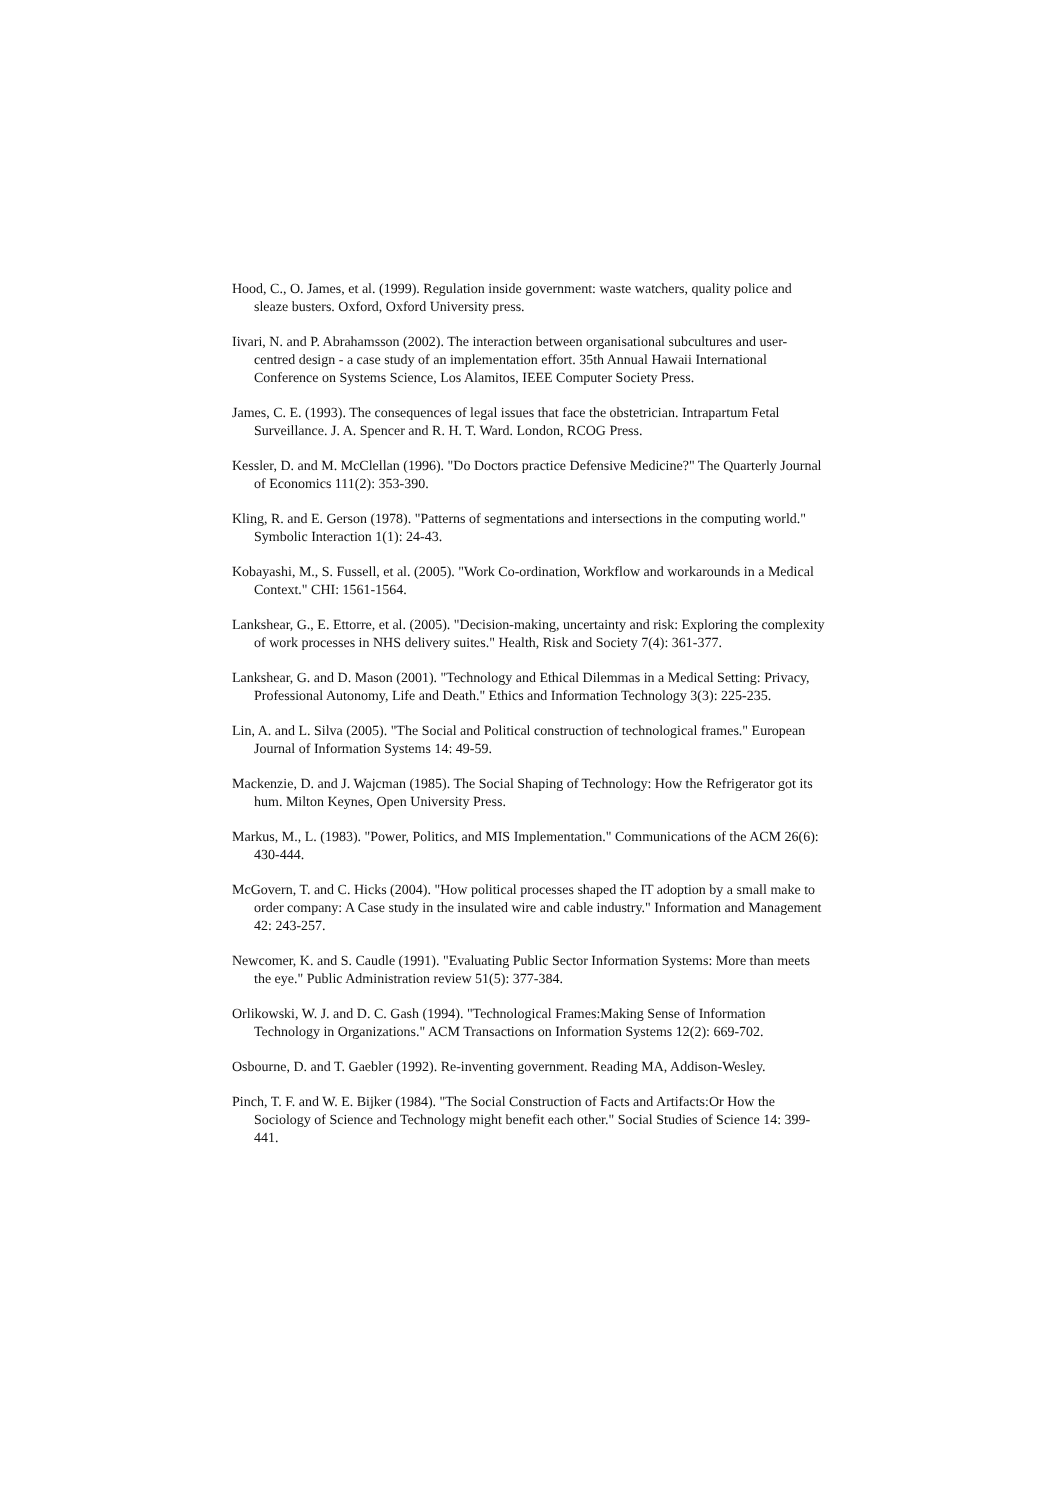Hood, C., O. James, et al. (1999). Regulation inside government: waste watchers, quality police and sleaze busters. Oxford, Oxford University press.
Iivari, N. and P. Abrahamsson (2002). The interaction between organisational subcultures and user-centred design - a case study of an implementation effort. 35th Annual Hawaii International Conference on Systems Science, Los Alamitos, IEEE Computer Society Press.
James, C. E. (1993). The consequences of legal issues that face the obstetrician. Intrapartum Fetal Surveillance. J. A. Spencer and R. H. T. Ward. London, RCOG Press.
Kessler, D. and M. McClellan (1996). "Do Doctors practice Defensive Medicine?" The Quarterly Journal of Economics 111(2): 353-390.
Kling, R. and E. Gerson (1978). "Patterns of segmentations and intersections in the computing world." Symbolic Interaction 1(1): 24-43.
Kobayashi, M., S. Fussell, et al. (2005). "Work Co-ordination, Workflow and workarounds in a Medical Context." CHI: 1561-1564.
Lankshear, G., E. Ettorre, et al. (2005). "Decision-making, uncertainty and risk: Exploring the complexity of work processes in NHS delivery suites." Health, Risk and Society 7(4): 361-377.
Lankshear, G. and D. Mason (2001). "Technology and Ethical Dilemmas in a Medical Setting: Privacy, Professional Autonomy, Life and Death." Ethics and Information Technology 3(3): 225-235.
Lin, A. and L. Silva (2005). "The Social and Political construction of technological frames." European Journal of Information Systems 14: 49-59.
Mackenzie, D. and J. Wajcman (1985). The Social Shaping of Technology: How the Refrigerator got its hum. Milton Keynes, Open University Press.
Markus, M., L. (1983). "Power, Politics, and MIS Implementation." Communications of the ACM 26(6): 430-444.
McGovern, T. and C. Hicks (2004). "How political processes shaped the IT adoption by a small make to order company: A Case study in the insulated wire and cable industry." Information and Management 42: 243-257.
Newcomer, K. and S. Caudle (1991). "Evaluating Public Sector Information Systems: More than meets the eye." Public Administration review 51(5): 377-384.
Orlikowski, W. J. and D. C. Gash (1994). "Technological Frames:Making Sense of Information Technology in Organizations." ACM Transactions on Information Systems 12(2): 669-702.
Osbourne, D. and T. Gaebler (1992). Re-inventing government. Reading MA, Addison-Wesley.
Pinch, T. F. and W. E. Bijker (1984). "The Social Construction of Facts and Artifacts:Or How the Sociology of Science and Technology might benefit each other." Social Studies of Science 14: 399-441.